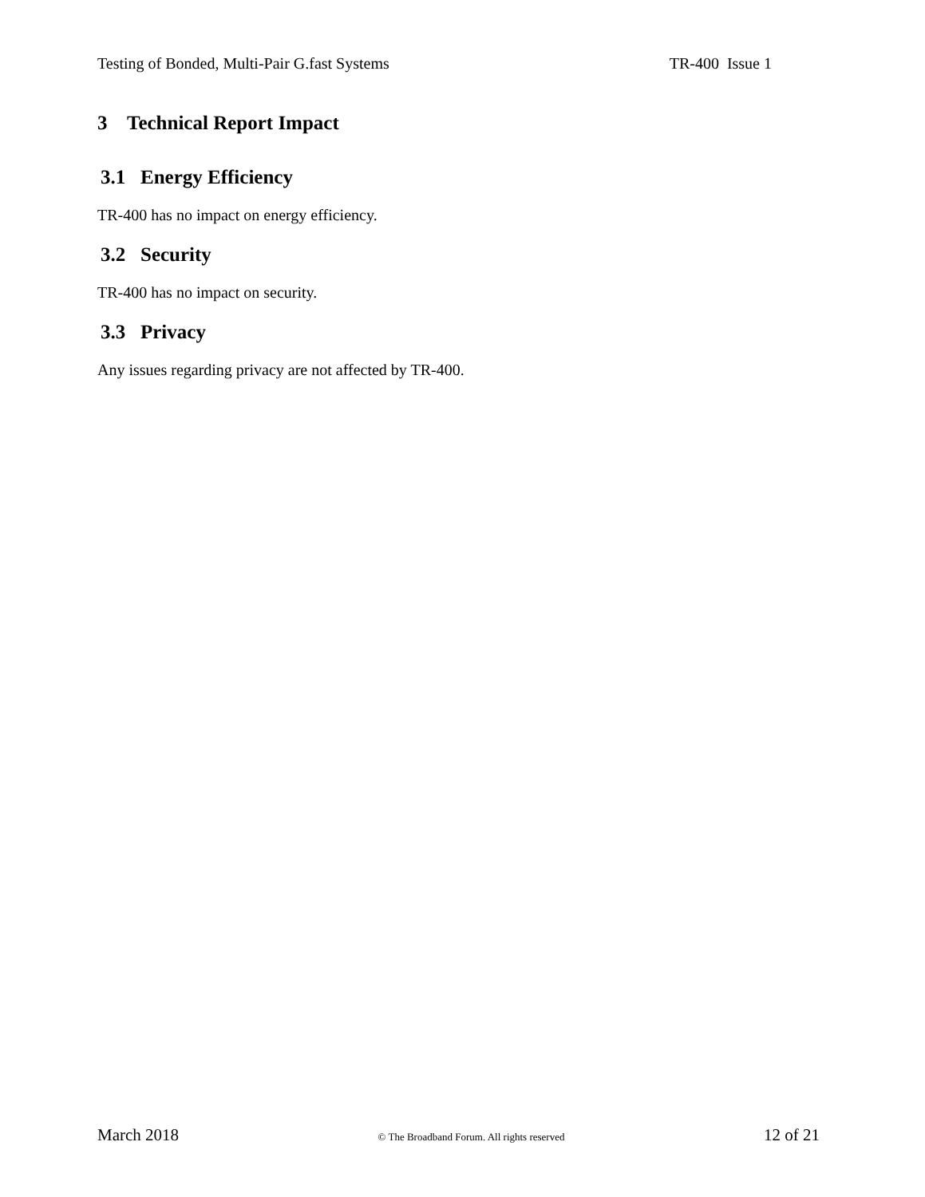Testing of Bonded, Multi-Pair G.fast Systems TR-400 Issue 1
3 Technical Report Impact
3.1 Energy Efficiency
TR-400 has no impact on energy efficiency.
3.2 Security
TR-400 has no impact on security.
3.3 Privacy
Any issues regarding privacy are not affected by TR-400.
March 2018 © The Broadband Forum. All rights reserved 12 of 21